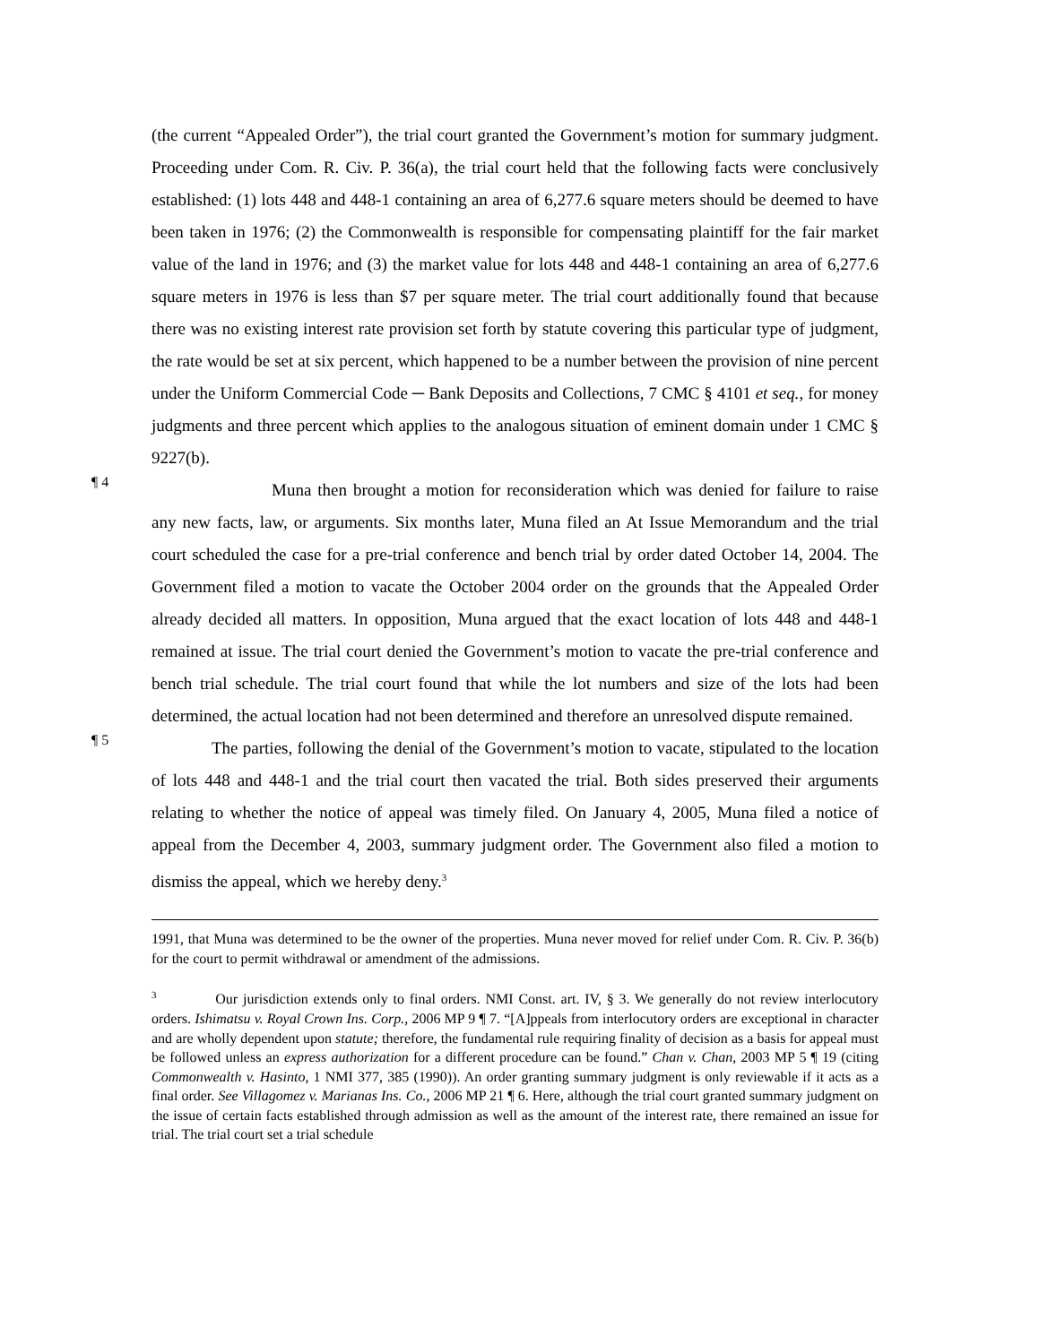(the current “Appealed Order”), the trial court granted the Government’s motion for summary judgment. Proceeding under Com. R. Civ. P. 36(a), the trial court held that the following facts were conclusively established: (1) lots 448 and 448-1 containing an area of 6,277.6 square meters should be deemed to have been taken in 1976; (2) the Commonwealth is responsible for compensating plaintiff for the fair market value of the land in 1976; and (3) the market value for lots 448 and 448-1 containing an area of 6,277.6 square meters in 1976 is less than $7 per square meter. The trial court additionally found that because there was no existing interest rate provision set forth by statute covering this particular type of judgment, the rate would be set at six percent, which happened to be a number between the provision of nine percent under the Uniform Commercial Code ─ Bank Deposits and Collections, 7 CMC § 4101 et seq., for money judgments and three percent which applies to the analogous situation of eminent domain under 1 CMC § 9227(b).
¶ 4
Muna then brought a motion for reconsideration which was denied for failure to raise any new facts, law, or arguments. Six months later, Muna filed an At Issue Memorandum and the trial court scheduled the case for a pre-trial conference and bench trial by order dated October 14, 2004. The Government filed a motion to vacate the October 2004 order on the grounds that the Appealed Order already decided all matters. In opposition, Muna argued that the exact location of lots 448 and 448-1 remained at issue. The trial court denied the Government’s motion to vacate the pre-trial conference and bench trial schedule. The trial court found that while the lot numbers and size of the lots had been determined, the actual location had not been determined and therefore an unresolved dispute remained.
¶ 5
The parties, following the denial of the Government’s motion to vacate, stipulated to the location of lots 448 and 448-1 and the trial court then vacated the trial. Both sides preserved their arguments relating to whether the notice of appeal was timely filed. On January 4, 2005, Muna filed a notice of appeal from the December 4, 2003, summary judgment order. The Government also filed a motion to dismiss the appeal, which we hereby deny.<sup>3</sup>
1991, that Muna was determined to be the owner of the properties. Muna never moved for relief under Com. R. Civ. P. 36(b) for the court to permit withdrawal or amendment of the admissions.
<sup>3</sup> Our jurisdiction extends only to final orders. NMI Const. art. IV, § 3. We generally do not review interlocutory orders. Ishimatsu v. Royal Crown Ins. Corp., 2006 MP 9 ¶ 7. “[A]ppeals from interlocutory orders are exceptional in character and are wholly dependent upon statute; therefore, the fundamental rule requiring finality of decision as a basis for appeal must be followed unless an express authorization for a different procedure can be found.” Chan v. Chan, 2003 MP 5 ¶ 19 (citing Commonwealth v. Hasinto, 1 NMI 377, 385 (1990)). An order granting summary judgment is only reviewable if it acts as a final order. See Villagomez v. Marianas Ins. Co., 2006 MP 21 ¶ 6. Here, although the trial court granted summary judgment on the issue of certain facts established through admission as well as the amount of the interest rate, there remained an issue for trial. The trial court set a trial schedule